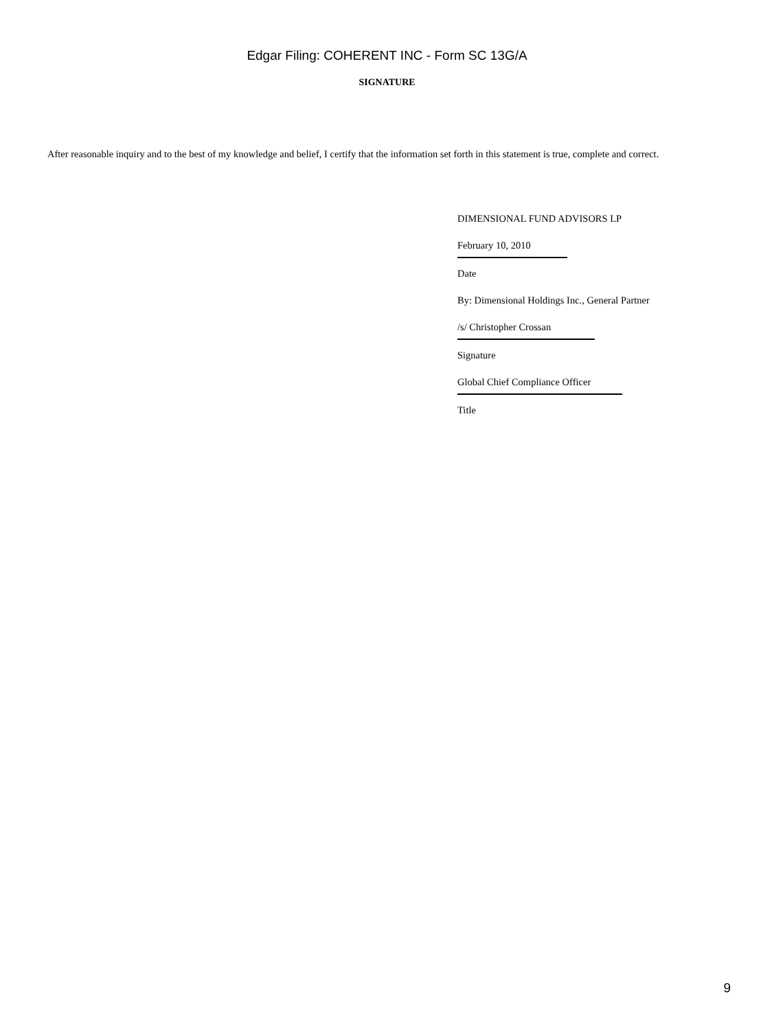Edgar Filing: COHERENT INC - Form SC 13G/A
SIGNATURE
After reasonable inquiry and to the best of my knowledge and belief, I certify that the information set forth in this statement is true, complete and correct.
DIMENSIONAL FUND ADVISORS LP
February 10, 2010
Date
By: Dimensional Holdings Inc., General Partner
/s/ Christopher Crossan
Signature
Global Chief Compliance Officer
Title
9